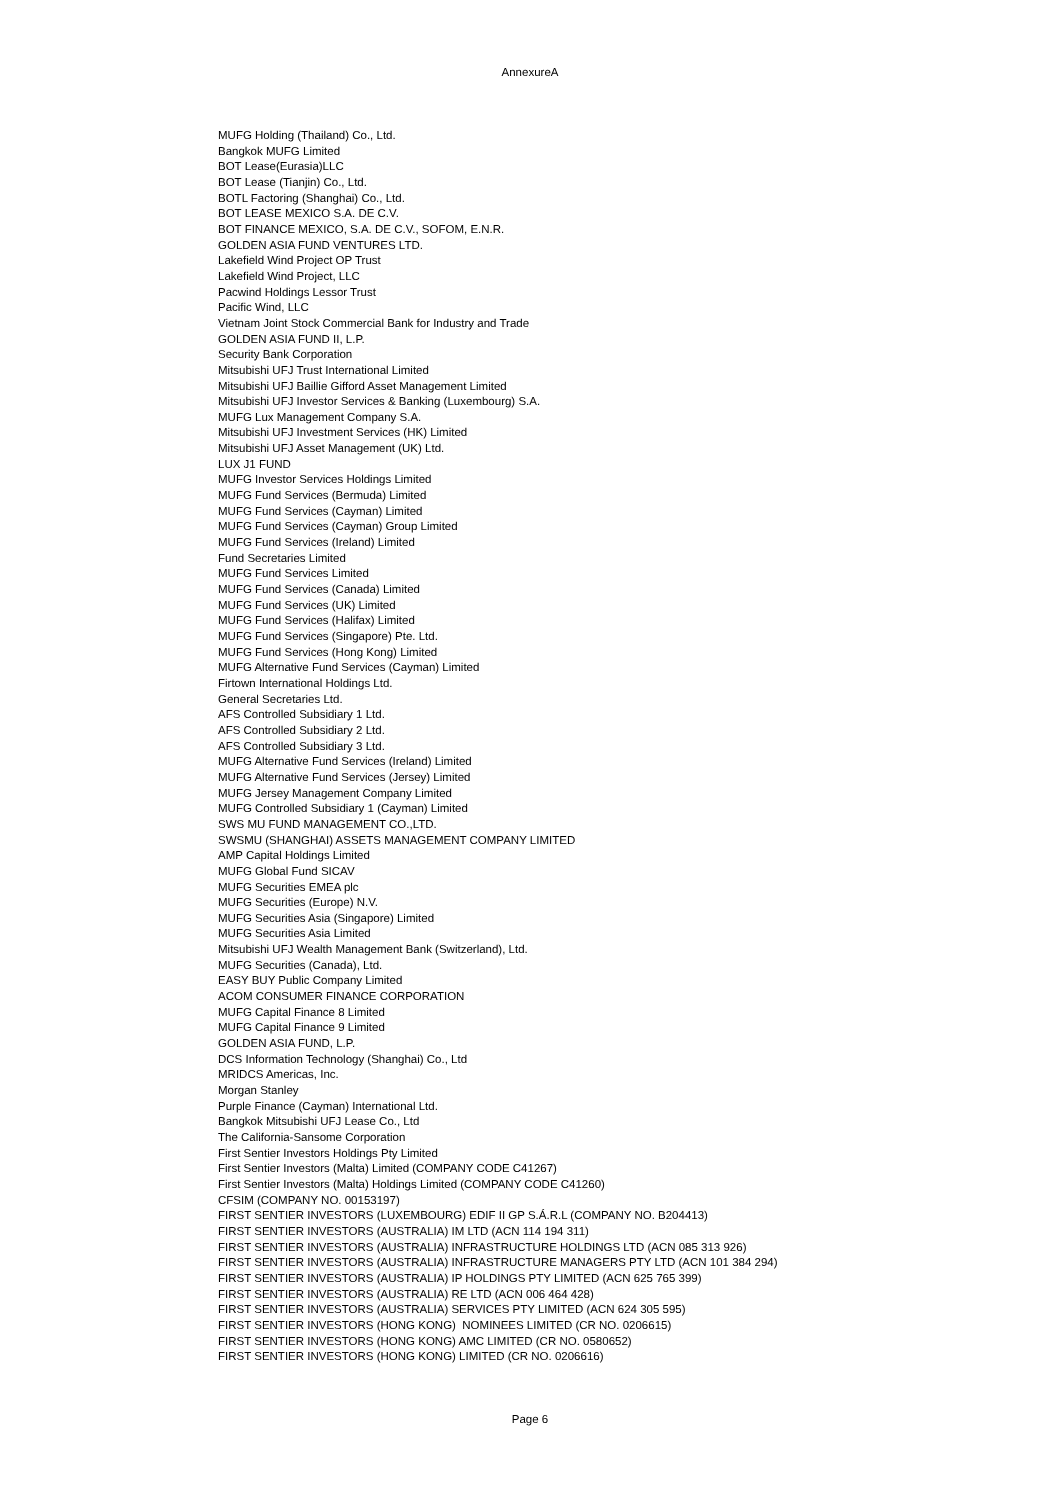AnnexureA
MUFG Holding (Thailand) Co., Ltd.
Bangkok MUFG Limited
BOT Lease(Eurasia)LLC
BOT Lease (Tianjin) Co., Ltd.
BOTL Factoring (Shanghai) Co., Ltd.
BOT LEASE MEXICO S.A. DE C.V.
BOT FINANCE MEXICO, S.A. DE C.V., SOFOM, E.N.R.
GOLDEN ASIA FUND VENTURES LTD.
Lakefield Wind Project OP Trust
Lakefield Wind Project, LLC
Pacwind Holdings Lessor Trust
Pacific Wind, LLC
Vietnam Joint Stock Commercial Bank for Industry and Trade
GOLDEN ASIA FUND II, L.P.
Security Bank Corporation
Mitsubishi UFJ Trust International Limited
Mitsubishi UFJ Baillie Gifford Asset Management Limited
Mitsubishi UFJ Investor Services & Banking (Luxembourg) S.A.
MUFG Lux Management Company S.A.
Mitsubishi UFJ Investment Services (HK) Limited
Mitsubishi UFJ Asset Management (UK) Ltd.
LUX J1 FUND
MUFG Investor Services Holdings Limited
MUFG Fund Services (Bermuda) Limited
MUFG Fund Services (Cayman) Limited
MUFG Fund Services (Cayman) Group Limited
MUFG Fund Services (Ireland) Limited
Fund Secretaries Limited
MUFG Fund Services Limited
MUFG Fund Services (Canada) Limited
MUFG Fund Services (UK) Limited
MUFG Fund Services (Halifax) Limited
MUFG Fund Services (Singapore) Pte. Ltd.
MUFG Fund Services (Hong Kong) Limited
MUFG Alternative Fund Services (Cayman) Limited
Firtown International Holdings Ltd.
General Secretaries Ltd.
AFS Controlled Subsidiary 1 Ltd.
AFS Controlled Subsidiary 2 Ltd.
AFS Controlled Subsidiary 3 Ltd.
MUFG Alternative Fund Services (Ireland) Limited
MUFG Alternative Fund Services (Jersey) Limited
MUFG Jersey Management Company Limited
MUFG Controlled Subsidiary 1 (Cayman) Limited
SWS MU FUND MANAGEMENT CO.,LTD.
SWSMU (SHANGHAI) ASSETS MANAGEMENT COMPANY LIMITED
AMP Capital Holdings Limited
MUFG Global Fund SICAV
MUFG Securities EMEA plc
MUFG Securities (Europe) N.V.
MUFG Securities Asia (Singapore) Limited
MUFG Securities Asia Limited
Mitsubishi UFJ Wealth Management Bank (Switzerland), Ltd.
MUFG Securities (Canada), Ltd.
EASY BUY Public Company Limited
ACOM CONSUMER FINANCE CORPORATION
MUFG Capital Finance 8 Limited
MUFG Capital Finance 9 Limited
GOLDEN ASIA FUND, L.P.
DCS Information Technology (Shanghai) Co., Ltd
MRIDCS Americas, Inc.
Morgan Stanley
Purple Finance (Cayman) International Ltd.
Bangkok Mitsubishi UFJ Lease Co., Ltd
The California-Sansome Corporation
First Sentier Investors Holdings Pty Limited
First Sentier Investors (Malta) Limited (COMPANY CODE C41267)
First Sentier Investors (Malta) Holdings Limited (COMPANY CODE C41260)
CFSIM (COMPANY NO. 00153197)
FIRST SENTIER INVESTORS (LUXEMBOURG) EDIF II GP S.Á.R.L (COMPANY NO. B204413)
FIRST SENTIER INVESTORS (AUSTRALIA) IM LTD (ACN 114 194 311)
FIRST SENTIER INVESTORS (AUSTRALIA) INFRASTRUCTURE HOLDINGS LTD (ACN 085 313 926)
FIRST SENTIER INVESTORS (AUSTRALIA) INFRASTRUCTURE MANAGERS PTY LTD (ACN 101 384 294)
FIRST SENTIER INVESTORS (AUSTRALIA) IP HOLDINGS PTY LIMITED (ACN 625 765 399)
FIRST SENTIER INVESTORS (AUSTRALIA) RE LTD (ACN 006 464 428)
FIRST SENTIER INVESTORS (AUSTRALIA) SERVICES PTY LIMITED (ACN 624 305 595)
FIRST SENTIER INVESTORS (HONG KONG) NOMINEES LIMITED (CR NO. 0206615)
FIRST SENTIER INVESTORS (HONG KONG) AMC LIMITED (CR NO. 0580652)
FIRST SENTIER INVESTORS (HONG KONG) LIMITED (CR NO. 0206616)
Page 6